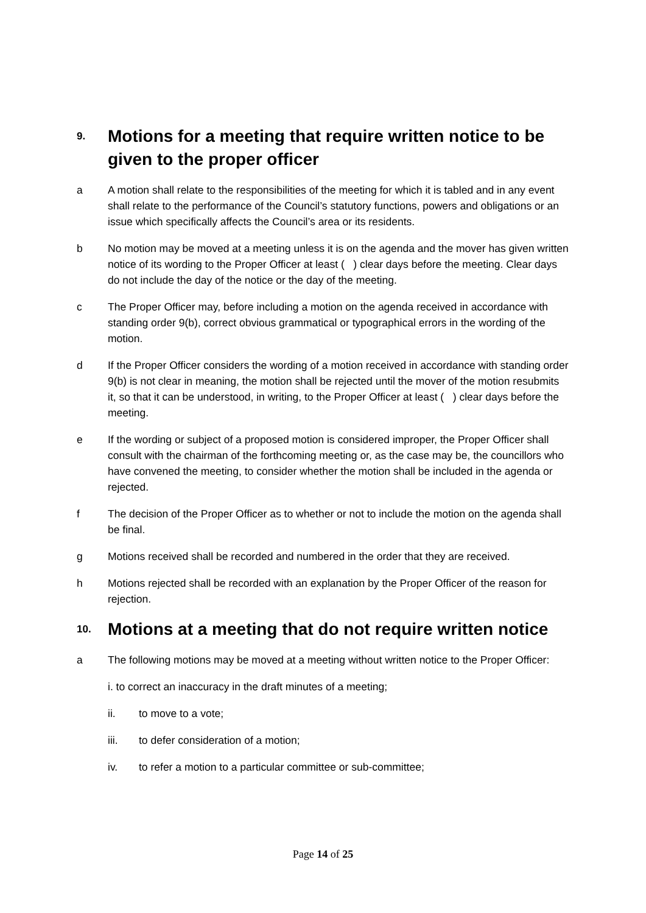9. Motions for a meeting that require written notice to be given to the proper officer
a A motion shall relate to the responsibilities of the meeting for which it is tabled and in any event shall relate to the performance of the Council’s statutory functions, powers and obligations or an issue which specifically affects the Council’s area or its residents.
b No motion may be moved at a meeting unless it is on the agenda and the mover has given written notice of its wording to the Proper Officer at least ( ) clear days before the meeting. Clear days do not include the day of the notice or the day of the meeting.
c The Proper Officer may, before including a motion on the agenda received in accordance with standing order 9(b), correct obvious grammatical or typographical errors in the wording of the motion.
d If the Proper Officer considers the wording of a motion received in accordance with standing order 9(b) is not clear in meaning, the motion shall be rejected until the mover of the motion resubmits it, so that it can be understood, in writing, to the Proper Officer at least ( ) clear days before the meeting.
e If the wording or subject of a proposed motion is considered improper, the Proper Officer shall consult with the chairman of the forthcoming meeting or, as the case may be, the councillors who have convened the meeting, to consider whether the motion shall be included in the agenda or rejected.
f The decision of the Proper Officer as to whether or not to include the motion on the agenda shall be final.
g Motions received shall be recorded and numbered in the order that they are received.
h Motions rejected shall be recorded with an explanation by the Proper Officer of the reason for rejection.
10. Motions at a meeting that do not require written notice
a The following motions may be moved at a meeting without written notice to the Proper Officer:
i. to correct an inaccuracy in the draft minutes of a meeting;
ii. to move to a vote;
iii. to defer consideration of a motion;
iv. to refer a motion to a particular committee or sub-committee;
Page 14 of 25